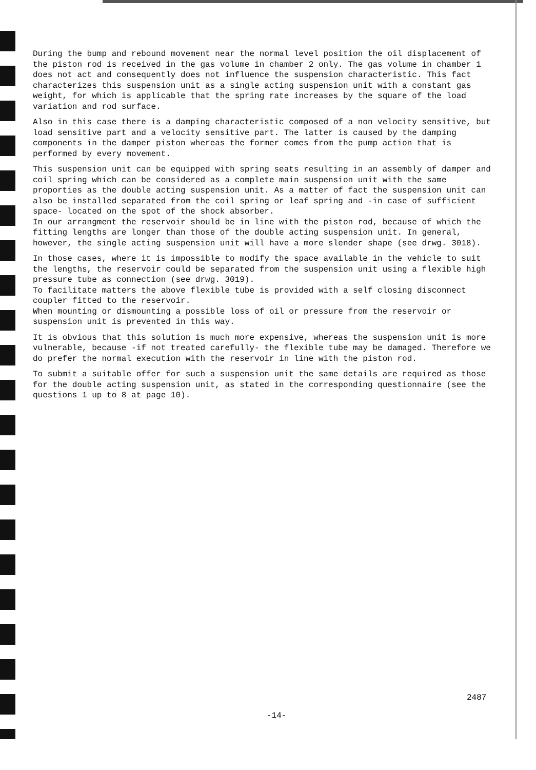During the bump and rebound movement near the normal level position the oil displacement of the piston rod is received in the gas volume in chamber 2 only. The gas volume in chamber 1 does not act and consequently does not influence the suspension characteristic. This fact characterizes this suspension unit as a single acting suspension unit with a constant gas weight, for which is applicable that the spring rate increases by the square of the load variation and rod surface.
Also in this case there is a damping characteristic composed of a non velocity sensitive, but load sensitive part and a velocity sensitive part. The latter is caused by the damping components in the damper piston whereas the former comes from the pump action that is performed by every movement.
This suspension unit can be equipped with spring seats resulting in an assembly of damper and coil spring which can be considered as a complete main suspension unit with the same proporties as the double acting suspension unit. As a matter of fact the suspension unit can also be installed separated from the coil spring or leaf spring and -in case of sufficient space- located on the spot of the shock absorber.
In our arrangment the reservoir should be in line with the piston rod, because of which the fitting lengths are longer than those of the double acting suspension unit. In general, however, the single acting suspension unit will have a more slender shape (see drwg. 3018).
In those cases, where it is impossible to modify the space available in the vehicle to suit the lengths, the reservoir could be separated from the suspension unit using a flexible high pressure tube as connection (see drwg. 3019).
To facilitate matters the above flexible tube is provided with a self closing disconnect coupler fitted to the reservoir.
When mounting or dismounting a possible loss of oil or pressure from the reservoir or suspension unit is prevented in this way.
It is obvious that this solution is much more expensive, whereas the suspension unit is more vulnerable, because -if not treated carefully- the flexible tube may be damaged. Therefore we do prefer the normal execution with the reservoir in line with the piston rod.
To submit a suitable offer for such a suspension unit the same details are required as those for the double acting suspension unit, as stated in the corresponding questionnaire (see the questions 1 up to 8 at page 10).
2487
-14-